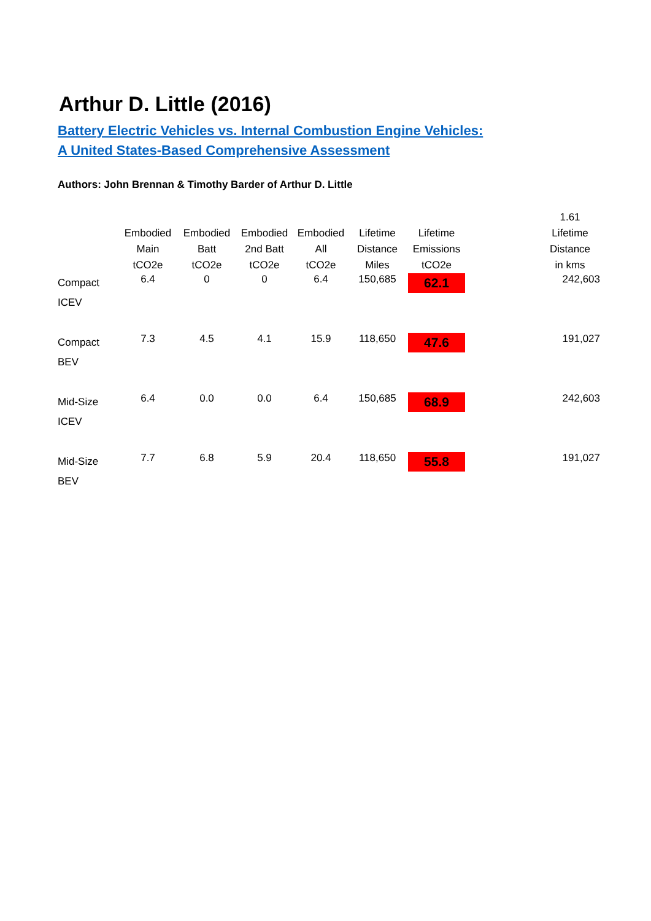Arthur D. Little (2016)
Battery Electric Vehicles vs. Internal Combustion Engine Vehicles:
A United States-Based Comprehensive Assessment
Authors: John Brennan & Timothy Barder of Arthur D. Little
| | Embodied Main tCO2e | Embodied Batt tCO2e | Embodied 2nd Batt tCO2e | Embodied All tCO2e | Lifetime Distance Miles | Lifetime Emissions tCO2e | | 1.61 Lifetime Distance in kms |
| --- | --- | --- | --- | --- | --- | --- | --- | --- |
| Compact ICEV | 6.4 | 0 | 0 | 6.4 | 150,685 | 62.1 | | 242,603 |
| Compact BEV | 7.3 | 4.5 | 4.1 | 15.9 | 118,650 | 47.6 | | 191,027 |
| Mid-Size ICEV | 6.4 | 0.0 | 0.0 | 6.4 | 150,685 | 68.9 | | 242,603 |
| Mid-Size BEV | 7.7 | 6.8 | 5.9 | 20.4 | 118,650 | 55.8 | | 191,027 |